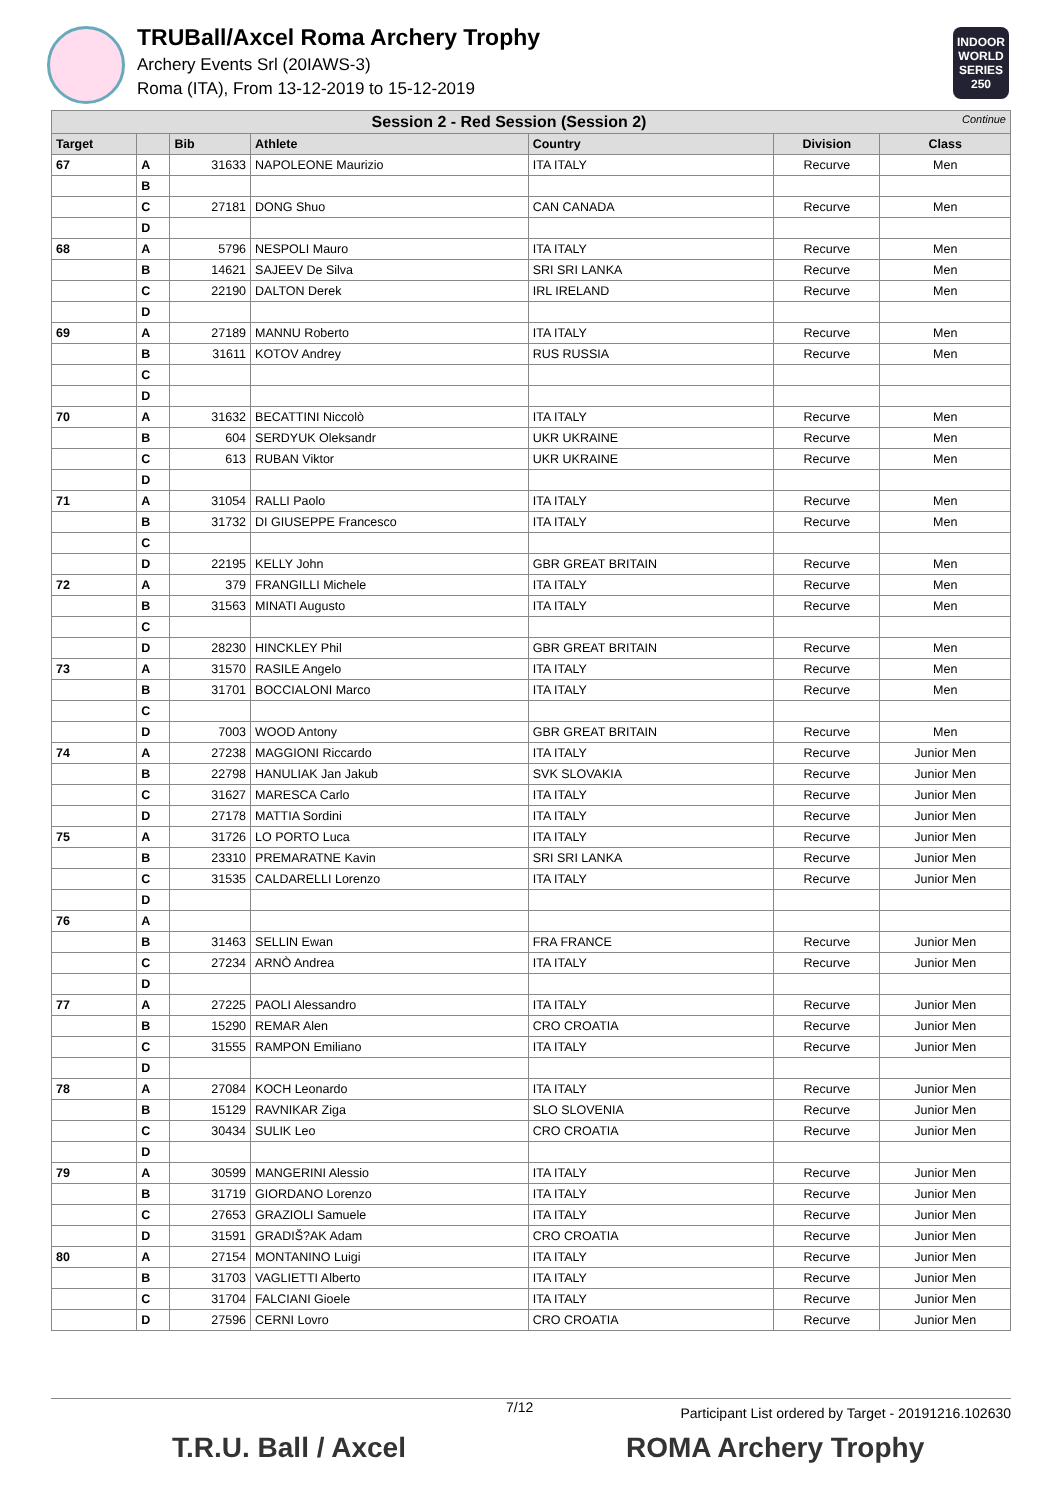INDOOR WORLD SERIES 250
TRUBall/Axcel Roma Archery Trophy
Archery Events Srl (20IAWS-3)
Roma (ITA), From 13-12-2019 to 15-12-2019
| Session 2 - Red Session (Session 2) Continue | | | | | | |
| Target | | Bib | Athlete | Country | Division | Class |
| 67 | A | 31633 | NAPOLEONE Maurizio | ITA ITALY | Recurve | Men |
| | B | | | | | |
| | C | 27181 | DONG Shuo | CAN CANADA | Recurve | Men |
| | D | | | | | |
| 68 | A | 5796 | NESPOLI Mauro | ITA ITALY | Recurve | Men |
| | B | 14621 | SAJEEV De Silva | SRI SRI LANKA | Recurve | Men |
| | C | 22190 | DALTON Derek | IRL IRELAND | Recurve | Men |
| | D | | | | | |
| 69 | A | 27189 | MANNU Roberto | ITA ITALY | Recurve | Men |
| | B | 31611 | KOTOV Andrey | RUS RUSSIA | Recurve | Men |
| | C | | | | | |
| | D | | | | | |
| 70 | A | 31632 | BECATTINI Niccolò | ITA ITALY | Recurve | Men |
| | B | 604 | SERDYUK Oleksandr | UKR UKRAINE | Recurve | Men |
| | C | 613 | RUBAN Viktor | UKR UKRAINE | Recurve | Men |
| | D | | | | | |
| 71 | A | 31054 | RALLI Paolo | ITA ITALY | Recurve | Men |
| | B | 31732 | DI GIUSEPPE Francesco | ITA ITALY | Recurve | Men |
| | C | | | | | |
| | D | 22195 | KELLY John | GBR GREAT BRITAIN | Recurve | Men |
| 72 | A | 379 | FRANGILLI Michele | ITA ITALY | Recurve | Men |
| | B | 31563 | MINATI Augusto | ITA ITALY | Recurve | Men |
| | C | | | | | |
| | D | 28230 | HINCKLEY Phil | GBR GREAT BRITAIN | Recurve | Men |
| 73 | A | 31570 | RASILE Angelo | ITA ITALY | Recurve | Men |
| | B | 31701 | BOCCIALONI Marco | ITA ITALY | Recurve | Men |
| | C | | | | | |
| | D | 7003 | WOOD Antony | GBR GREAT BRITAIN | Recurve | Men |
| 74 | A | 27238 | MAGGIONI Riccardo | ITA ITALY | Recurve | Junior Men |
| | B | 22798 | HANULIAK Jan Jakub | SVK SLOVAKIA | Recurve | Junior Men |
| | C | 31627 | MARESCA Carlo | ITA ITALY | Recurve | Junior Men |
| | D | 27178 | MATTIA Sordini | ITA ITALY | Recurve | Junior Men |
| 75 | A | 31726 | LO PORTO Luca | ITA ITALY | Recurve | Junior Men |
| | B | 23310 | PREMARATNE Kavin | SRI SRI LANKA | Recurve | Junior Men |
| | C | 31535 | CALDARELLI Lorenzo | ITA ITALY | Recurve | Junior Men |
| | D | | | | | |
| 76 | A | | | | | |
| | B | 31463 | SELLIN Ewan | FRA FRANCE | Recurve | Junior Men |
| | C | 27234 | ARNÒ Andrea | ITA ITALY | Recurve | Junior Men |
| | D | | | | | |
| 77 | A | 27225 | PAOLI Alessandro | ITA ITALY | Recurve | Junior Men |
| | B | 15290 | REMAR Alen | CRO CROATIA | Recurve | Junior Men |
| | C | 31555 | RAMPON Emiliano | ITA ITALY | Recurve | Junior Men |
| | D | | | | | |
| 78 | A | 27084 | KOCH Leonardo | ITA ITALY | Recurve | Junior Men |
| | B | 15129 | RAVNIKAR Ziga | SLO SLOVENIA | Recurve | Junior Men |
| | C | 30434 | SULIK Leo | CRO CROATIA | Recurve | Junior Men |
| | D | | | | | |
| 79 | A | 30599 | MANGERINI Alessio | ITA ITALY | Recurve | Junior Men |
| | B | 31719 | GIORDANO Lorenzo | ITA ITALY | Recurve | Junior Men |
| | C | 27653 | GRAZIOLI Samuele | ITA ITALY | Recurve | Junior Men |
| | D | 31591 | GRADIŠ?AK Adam | CRO CROATIA | Recurve | Junior Men |
| 80 | A | 27154 | MONTANINO Luigi | ITA ITALY | Recurve | Junior Men |
| | B | 31703 | VAGLIETTI Alberto | ITA ITALY | Recurve | Junior Men |
| | C | 31704 | FALCIANI Gioele | ITA ITALY | Recurve | Junior Men |
| | D | 27596 | CERNI Lovro | CRO CROATIA | Recurve | Junior Men |
7/12 Participant List ordered by Target - 20191216.102630
T.R.U. Ball / Axcel ROMA Archery Trophy